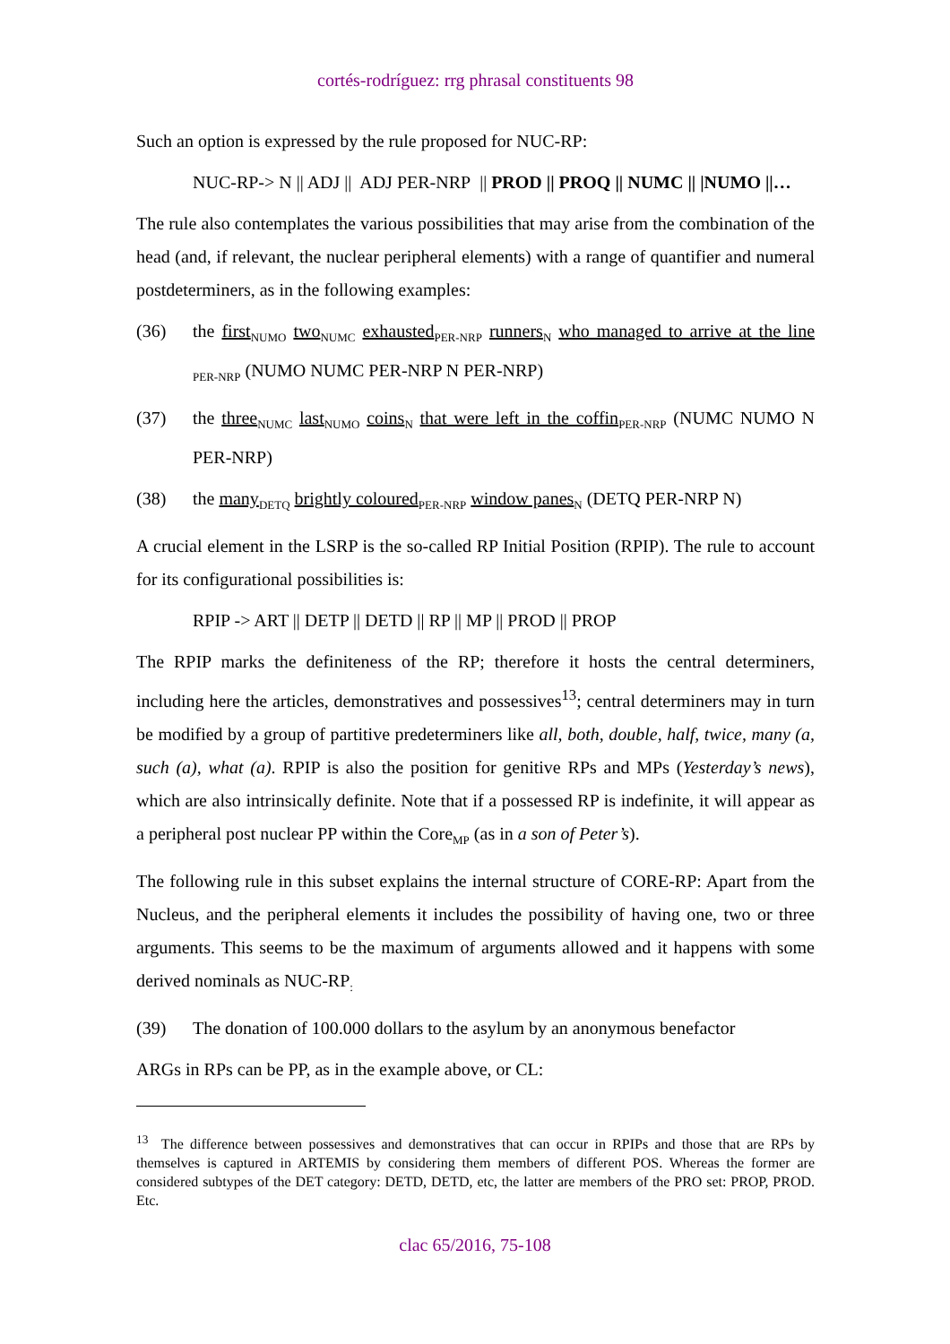cortés-rodríguez: rrg phrasal constituents 98
Such an option is expressed by the rule proposed for NUC-RP:
NUC-RP-> N || ADJ || ADJ PER-NRP || PROD || PROQ || NUMC || |NUMO ||…
The rule also contemplates the various possibilities that may arise from the combination of the head (and, if relevant, the nuclear peripheral elements) with a range of quantifier and numeral postdeterminers, as in the following examples:
(36) the first<sub>NUMO</sub> two<sub>NUMC</sub> exhausted<sub>PER-NRP</sub> runners<sub>N</sub> who managed to arrive at the line <sub>PER-NRP</sub> (NUMO NUMC PER-NRP N PER-NRP)
(37) the three<sub>NUMC</sub> last<sub>NUMO</sub> coins<sub>N</sub> that were left in the coffin<sub>PER-NRP</sub> (NUMC NUMO N PER-NRP)
(38) the many<sub>DETQ</sub> brightly coloured<sub>PER-NRP</sub> window panes<sub>N</sub> (DETQ PER-NRP N)
A crucial element in the LSRP is the so-called RP Initial Position (RPIP). The rule to account for its configurational possibilities is:
RPIP -> ART || DETP || DETD || RP || MP || PROD || PROP
The RPIP marks the definiteness of the RP; therefore it hosts the central determiners, including here the articles, demonstratives and possessives<sup>13</sup>; central determiners may in turn be modified by a group of partitive predeterminers like all, both, double, half, twice, many (a, such (a), what (a). RPIP is also the position for genitive RPs and MPs (Yesterday’s news), which are also intrinsically definite. Note that if a possessed RP is indefinite, it will appear as a peripheral post nuclear PP within the Core<sub>MP</sub> (as in a son of Peter’s).
The following rule in this subset explains the internal structure of CORE-RP: Apart from the Nucleus, and the peripheral elements it includes the possibility of having one, two or three arguments. This seems to be the maximum of arguments allowed and it happens with some derived nominals as NUC-RP<sub>:</sub>
(39) The donation of 100.000 dollars to the asylum by an anonymous benefactor
ARGs in RPs can be PP, as in the example above, or CL:
<sup>13</sup> The difference between possessives and demonstratives that can occur in RPIPs and those that are RPs by themselves is captured in ARTEMIS by considering them members of different POS. Whereas the former are considered subtypes of the DET category: DETD, DETD, etc, the latter are members of the PRO set: PROP, PROD. Etc.
clac 65/2016, 75-108